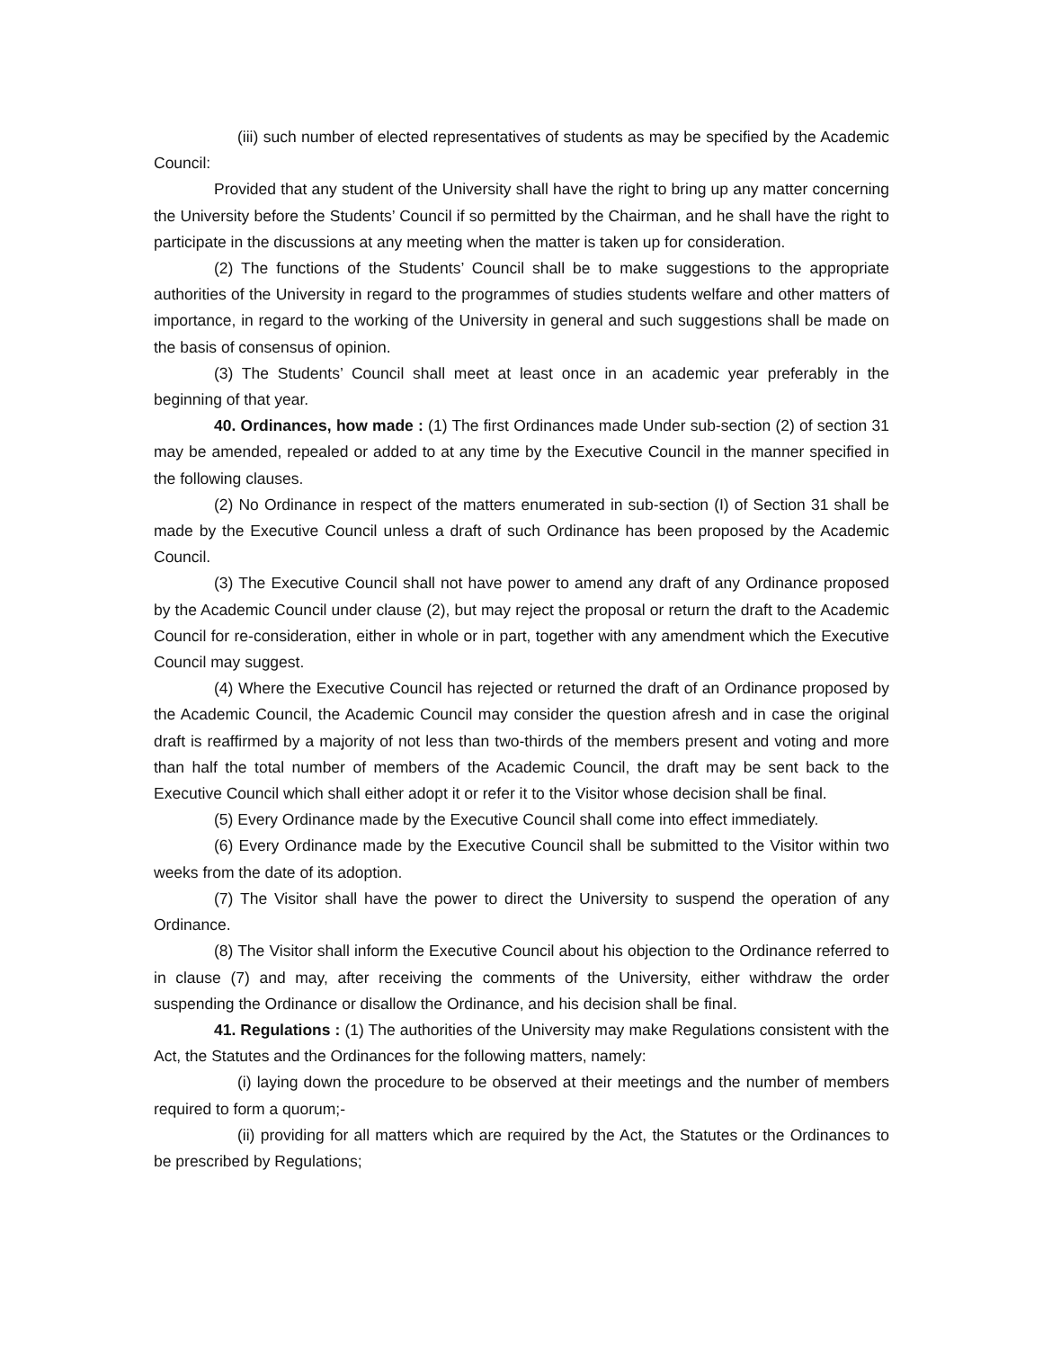(iii) such number of elected representatives of students as may be specified by the Academic Council:
Provided that any student of the University shall have the right to bring up any matter concerning the University before the Students’ Council if so permitted by the Chairman, and he shall have the right to participate in the discussions at any meeting when the matter is taken up for consideration.
(2) The functions of the Students’ Council shall be to make suggestions to the appropriate authorities of the University in regard to the programmes of studies students welfare and other matters of importance, in regard to the working of the University in general and such suggestions shall be made on the basis of consensus of opinion.
(3) The Students’ Council shall meet at least once in an academic year preferably in the beginning of that year.
40. Ordinances, how made : (1) The first Ordinances made Under sub-section (2) of section 31 may be amended, repealed or added to at any time by the Executive Council in the manner specified in the following clauses.
(2) No Ordinance in respect of the matters enumerated in sub-section (I) of Section 31 shall be made by the Executive Council unless a draft of such Ordinance has been proposed by the Academic Council.
(3) The Executive Council shall not have power to amend any draft of any Ordinance proposed by the Academic Council under clause (2), but may reject the proposal or return the draft to the Academic Council for re-consideration, either in whole or in part, together with any amendment which the Executive Council may suggest.
(4) Where the Executive Council has rejected or returned the draft of an Ordinance proposed by the Academic Council, the Academic Council may consider the question afresh and in case the original draft is reaffirmed by a majority of not less than two-thirds of the members present and voting and more than half the total number of members of the Academic Council, the draft may be sent back to the Executive Council which shall either adopt it or refer it to the Visitor whose decision shall be final.
(5) Every Ordinance made by the Executive Council shall come into effect immediately.
(6) Every Ordinance made by the Executive Council shall be submitted to the Visitor within two weeks from the date of its adoption.
(7) The Visitor shall have the power to direct the University to suspend the operation of any Ordinance.
(8) The Visitor shall inform the Executive Council about his objection to the Ordinance referred to in clause (7) and may, after receiving the comments of the University, either withdraw the order suspending the Ordinance or disallow the Ordinance, and his decision shall be final.
41. Regulations : (1) The authorities of the University may make Regulations consistent with the Act, the Statutes and the Ordinances for the following matters, namely:
(i) laying down the procedure to be observed at their meetings and the number of members required to form a quorum;-
(ii) providing for all matters which are required by the Act, the Statutes or the Ordinances to be prescribed by Regulations;